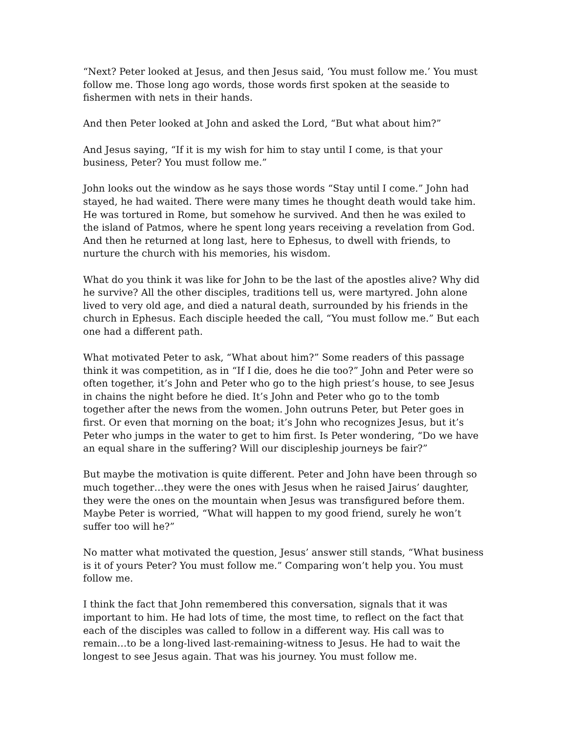“Next? Peter looked at Jesus, and then Jesus said, ‘You must follow me.’ You must follow me. Those long ago words, those words first spoken at the seaside to fishermen with nets in their hands.
And then Peter looked at John and asked the Lord, “But what about him?”
And Jesus saying, “If it is my wish for him to stay until I come, is that your business, Peter? You must follow me.”
John looks out the window as he says those words “Stay until I come.” John had stayed, he had waited. There were many times he thought death would take him. He was tortured in Rome, but somehow he survived. And then he was exiled to the island of Patmos, where he spent long years receiving a revelation from God. And then he returned at long last, here to Ephesus, to dwell with friends, to nurture the church with his memories, his wisdom.
What do you think it was like for John to be the last of the apostles alive? Why did he survive? All the other disciples, traditions tell us, were martyred. John alone lived to very old age, and died a natural death, surrounded by his friends in the church in Ephesus. Each disciple heeded the call, “You must follow me.” But each one had a different path.
What motivated Peter to ask, “What about him?” Some readers of this passage think it was competition, as in “If I die, does he die too?” John and Peter were so often together, it’s John and Peter who go to the high priest’s house, to see Jesus in chains the night before he died. It’s John and Peter who go to the tomb together after the news from the women. John outruns Peter, but Peter goes in first. Or even that morning on the boat; it’s John who recognizes Jesus, but it’s Peter who jumps in the water to get to him first. Is Peter wondering, “Do we have an equal share in the suffering? Will our discipleship journeys be fair?”
But maybe the motivation is quite different. Peter and John have been through so much together…they were the ones with Jesus when he raised Jairus’ daughter, they were the ones on the mountain when Jesus was transfigured before them. Maybe Peter is worried, “What will happen to my good friend, surely he won’t suffer too will he?”
No matter what motivated the question, Jesus’ answer still stands, “What business is it of yours Peter? You must follow me.” Comparing won’t help you. You must follow me.
I think the fact that John remembered this conversation, signals that it was important to him. He had lots of time, the most time, to reflect on the fact that each of the disciples was called to follow in a different way. His call was to remain…to be a long-lived last-remaining-witness to Jesus. He had to wait the longest to see Jesus again. That was his journey. You must follow me.